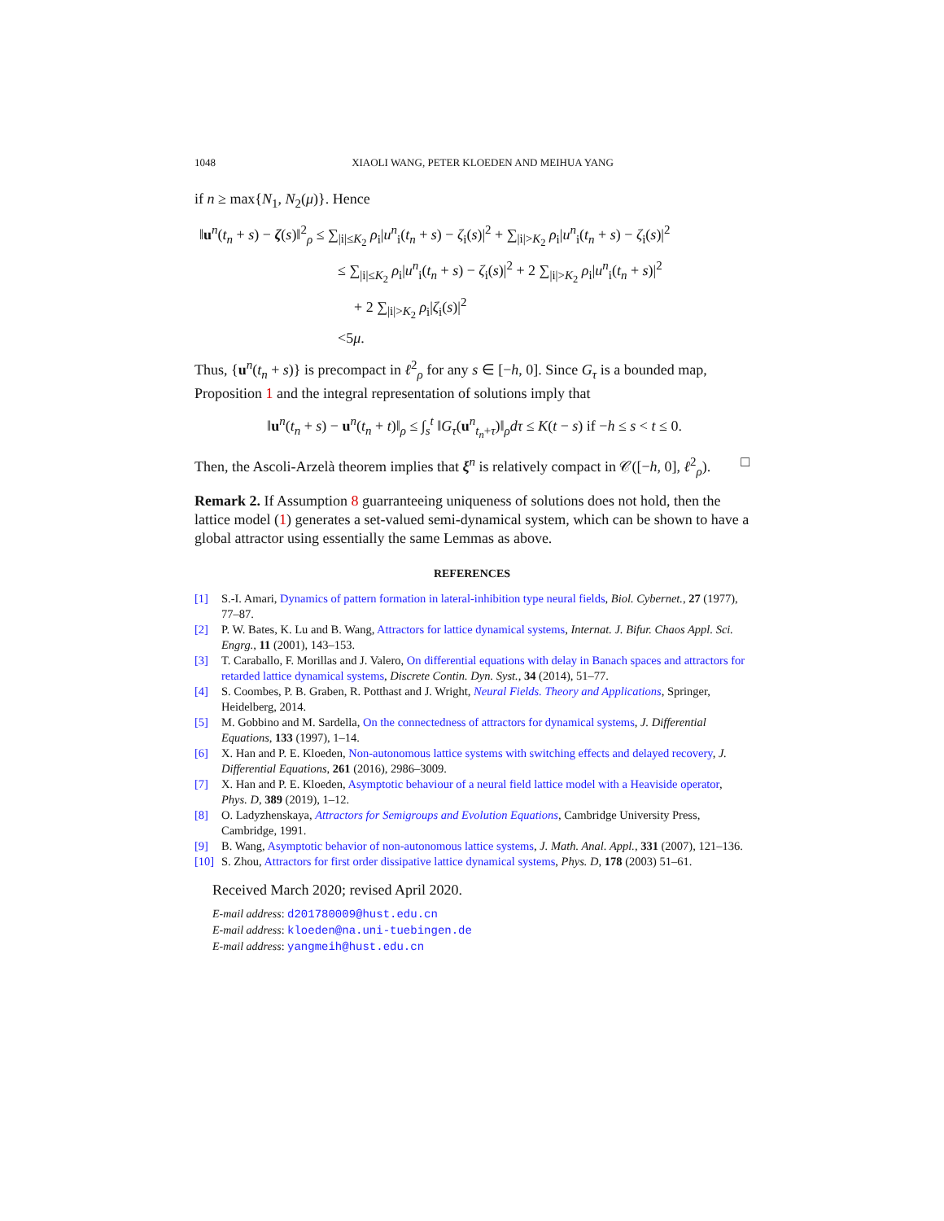1048 XIAOLI WANG, PETER KLOEDEN AND MEIHUA YANG
if n ≥ max{N<sub>1</sub>, N<sub>2</sub>(μ)}. Hence
‖u<sup>n</sup>(t<sub>n</sub> + s) − ζ(s)‖<sup>2</sup><sub>ρ</sub> ≤ ∑<sub>|i|≤K<sub>2</sub></sub> ρ<sub>i</sub>|u<sup>n</sup><sub>i</sub>(t<sub>n</sub> + s) − ζ<sub>i</sub>(s)|<sup>2</sup> + ∑<sub>|i|>K<sub>2</sub></sub> ρ<sub>i</sub>|u<sup>n</sup><sub>i</sub>(t<sub>n</sub> + s) − ζ<sub>i</sub>(s)|<sup>2</sup>
≤ ∑<sub>|i|≤K<sub>2</sub></sub> ρ<sub>i</sub>|u<sup>n</sup><sub>i</sub>(t<sub>n</sub> + s) − ζ<sub>i</sub>(s)|<sup>2</sup> + 2 ∑<sub>|i|>K<sub>2</sub></sub> ρ<sub>i</sub>|u<sup>n</sup><sub>i</sub>(t<sub>n</sub> + s)|<sup>2</sup>
+ 2 ∑<sub>|i|>K<sub>2</sub></sub> ρ<sub>i</sub>|ζ<sub>i</sub>(s)|<sup>2</sup>
<5μ.
Thus, {u<sup>n</sup>(t<sub>n</sub> + s)} is precompact in ℓ<sup>2</sup><sub>ρ</sub> for any s ∈ [−h, 0]. Since G<sub>τ</sub> is a bounded map, Proposition 1 and the integral representation of solutions imply that
‖u<sup>n</sup>(t<sub>n</sub> + s) − u<sup>n</sup>(t<sub>n</sub> + t)‖<sub>ρ</sub> ≤ ∫<sub>s</sub><sup>t</sup> ‖G<sub>τ</sub>(u<sup>n</sup><sub>t<sub>n</sub>+τ</sub>)‖<sub>ρ</sub>dτ ≤ K(t − s) if −h ≤ s < t ≤ 0.
Then, the Ascoli-Arzelà theorem implies that ξ<sup>n</sup> is relatively compact in 𝒞([−h, 0], ℓ<sup>2</sup><sub>ρ</sub>). □
Remark 2. If Assumption 8 guarranteeing uniqueness of solutions does not hold, then the lattice model (1) generates a set-valued semi-dynamical system, which can be shown to have a global attractor using essentially the same Lemmas as above.
REFERENCES
[1] S.-I. Amari, Dynamics of pattern formation in lateral-inhibition type neural fields, Biol. Cybernet., 27 (1977), 77–87.
[2] P. W. Bates, K. Lu and B. Wang, Attractors for lattice dynamical systems, Internat. J. Bifur. Chaos Appl. Sci. Engrg., 11 (2001), 143–153.
[3] T. Caraballo, F. Morillas and J. Valero, On differential equations with delay in Banach spaces and attractors for retarded lattice dynamical systems, Discrete Contin. Dyn. Syst., 34 (2014), 51–77.
[4] S. Coombes, P. B. Graben, R. Potthast and J. Wright, Neural Fields. Theory and Applications, Springer, Heidelberg, 2014.
[5] M. Gobbino and M. Sardella, On the connectedness of attractors for dynamical systems, J. Differential Equations, 133 (1997), 1–14.
[6] X. Han and P. E. Kloeden, Non-autonomous lattice systems with switching effects and delayed recovery, J. Differential Equations, 261 (2016), 2986–3009.
[7] X. Han and P. E. Kloeden, Asymptotic behaviour of a neural field lattice model with a Heaviside operator, Phys. D, 389 (2019), 1–12.
[8] O. Ladyzhenskaya, Attractors for Semigroups and Evolution Equations, Cambridge University Press, Cambridge, 1991.
[9] B. Wang, Asymptotic behavior of non-autonomous lattice systems, J. Math. Anal. Appl., 331 (2007), 121–136.
[10] S. Zhou, Attractors for first order dissipative lattice dynamical systems, Phys. D, 178 (2003) 51–61.
Received March 2020; revised April 2020.
E-mail address: d201780009@hust.edu.cn
E-mail address: kloeden@na.uni-tuebingen.de
E-mail address: yangmeih@hust.edu.cn